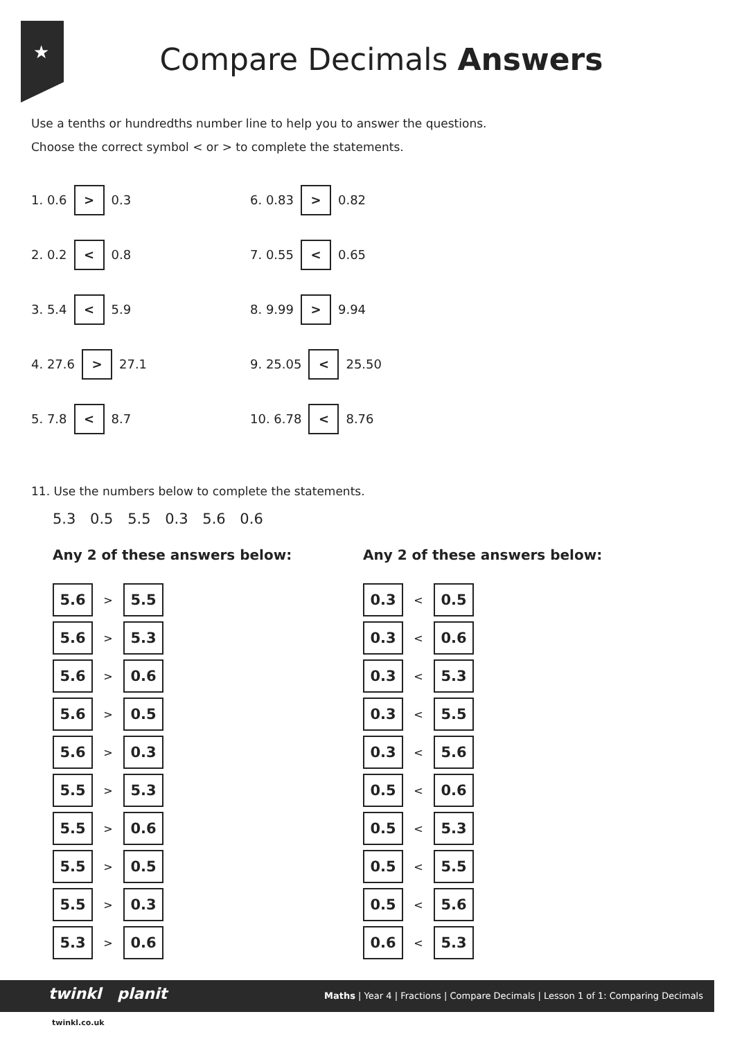★
Compare Decimals Answers
Use a tenths or hundredths number line to help you to answer the questions.
Choose the correct symbol < or > to complete the statements.
1. 0.6 > 0.3
2. 0.2 < 0.8
3. 5.4 < 5.9
4. 27.6 > 27.1
5. 7.8 < 8.7
6. 0.83 > 0.82
7. 0.55 < 0.65
8. 9.99 > 9.94
9. 25.05 < 25.50
10. 6.78 < 8.76
11. Use the numbers below to complete the statements.
5.3 0.5 5.5 0.3 5.6 0.6
Any 2 of these answers below:
| 5.6 | > | 5.5 |
| 5.6 | > | 5.3 |
| 5.6 | > | 0.6 |
| 5.6 | > | 0.5 |
| 5.6 | > | 0.3 |
| 5.5 | > | 5.3 |
| 5.5 | > | 0.6 |
| 5.5 | > | 0.5 |
| 5.5 | > | 0.3 |
| 5.3 | > | 0.6 |
Any 2 of these answers below:
| 0.3 | < | 0.5 |
| 0.3 | < | 0.6 |
| 0.3 | < | 5.3 |
| 0.3 | < | 5.5 |
| 0.3 | < | 5.6 |
| 0.5 | < | 0.6 |
| 0.5 | < | 5.3 |
| 0.5 | < | 5.5 |
| 0.5 | < | 5.6 |
| 0.6 | < | 5.3 |
Maths | Year 4 | Fractions | Compare Decimals | Lesson 1 of 1: Comparing Decimals
twinkl planit
twinkl.co.uk